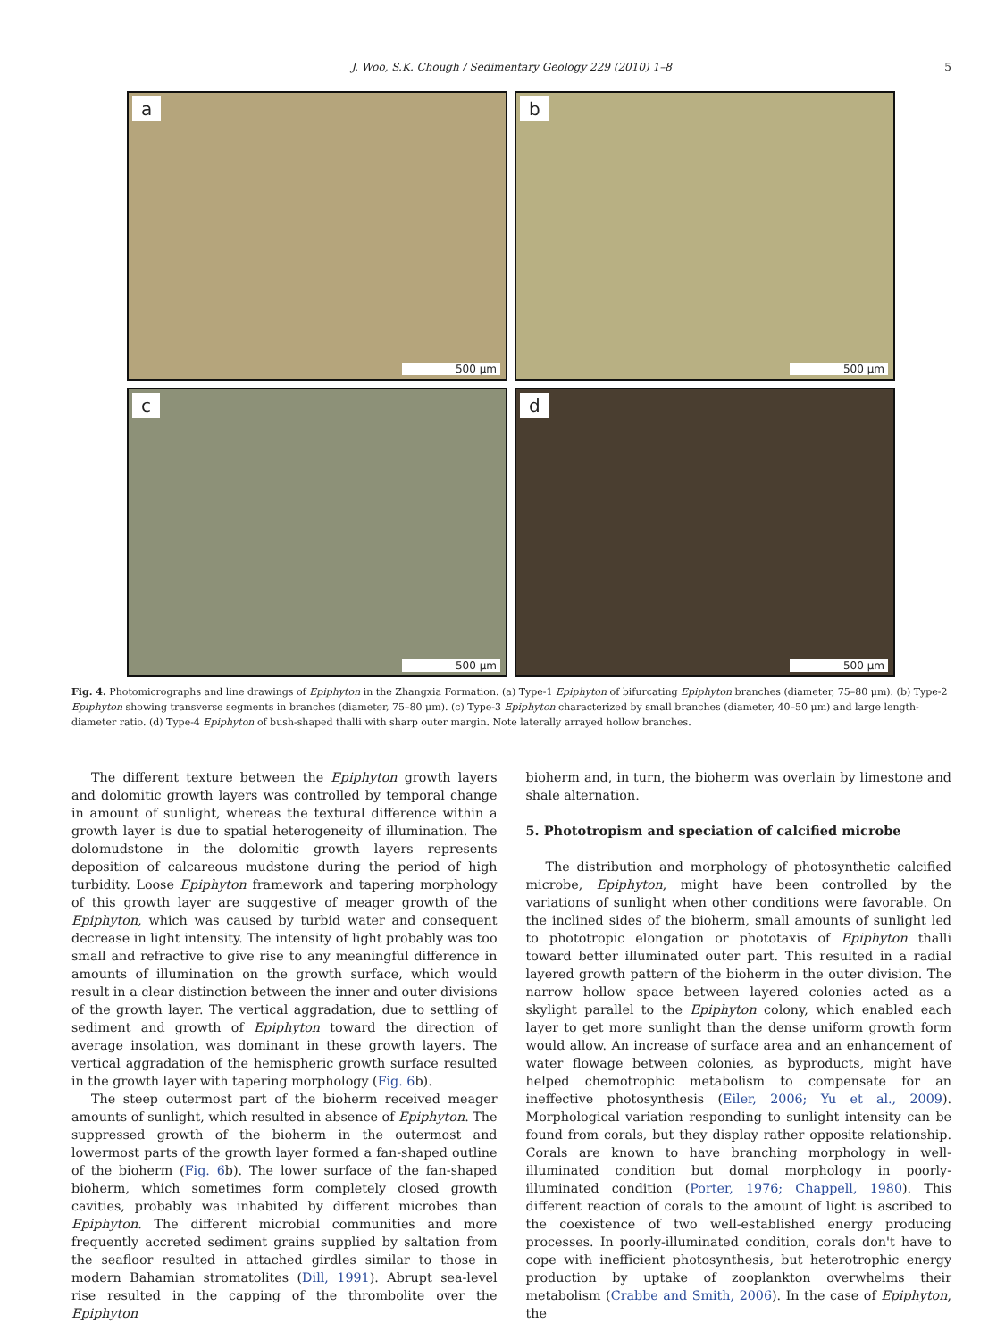J. Woo, S.K. Chough / Sedimentary Geology 229 (2010) 1–8 5
a
500 μm
b
500 μm
c
500 μm
d
500 μm
Fig. 4. Photomicrographs and line drawings of Epiphyton in the Zhangxia Formation. (a) Type-1 Epiphyton of bifurcating Epiphyton branches (diameter, 75–80 μm). (b) Type-2 Epiphyton showing transverse segments in branches (diameter, 75–80 μm). (c) Type-3 Epiphyton characterized by small branches (diameter, 40–50 μm) and large length-diameter ratio. (d) Type-4 Epiphyton of bush-shaped thalli with sharp outer margin. Note laterally arrayed hollow branches.
The different texture between the Epiphyton growth layers and dolomitic growth layers was controlled by temporal change in amount of sunlight, whereas the textural difference within a growth layer is due to spatial heterogeneity of illumination. The dolomudstone in the dolomitic growth layers represents deposition of calcareous mudstone during the period of high turbidity. Loose Epiphyton framework and tapering morphology of this growth layer are suggestive of meager growth of the Epiphyton, which was caused by turbid water and consequent decrease in light intensity. The intensity of light probably was too small and refractive to give rise to any meaningful difference in amounts of illumination on the growth surface, which would result in a clear distinction between the inner and outer divisions of the growth layer. The vertical aggradation, due to settling of sediment and growth of Epiphyton toward the direction of average insolation, was dominant in these growth layers. The vertical aggradation of the hemispheric growth surface resulted in the growth layer with tapering morphology (Fig. 6b).
The steep outermost part of the bioherm received meager amounts of sunlight, which resulted in absence of Epiphyton. The suppressed growth of the bioherm in the outermost and lowermost parts of the growth layer formed a fan-shaped outline of the bioherm (Fig. 6b). The lower surface of the fan-shaped bioherm, which sometimes form completely closed growth cavities, probably was inhabited by different microbes than Epiphyton. The different microbial communities and more frequently accreted sediment grains supplied by saltation from the seafloor resulted in attached girdles similar to those in modern Bahamian stromatolites (Dill, 1991). Abrupt sea-level rise resulted in the capping of the thrombolite over the Epiphyton
bioherm and, in turn, the bioherm was overlain by limestone and shale alternation.
5. Phototropism and speciation of calcified microbe
The distribution and morphology of photosynthetic calcified microbe, Epiphyton, might have been controlled by the variations of sunlight when other conditions were favorable. On the inclined sides of the bioherm, small amounts of sunlight led to phototropic elongation or phototaxis of Epiphyton thalli toward better illuminated outer part. This resulted in a radial layered growth pattern of the bioherm in the outer division. The narrow hollow space between layered colonies acted as a skylight parallel to the Epiphyton colony, which enabled each layer to get more sunlight than the dense uniform growth form would allow. An increase of surface area and an enhancement of water flowage between colonies, as byproducts, might have helped chemotrophic metabolism to compensate for an ineffective photosynthesis (Eiler, 2006; Yu et al., 2009). Morphological variation responding to sunlight intensity can be found from corals, but they display rather opposite relationship. Corals are known to have branching morphology in well-illuminated condition but domal morphology in poorly-illuminated condition (Porter, 1976; Chappell, 1980). This different reaction of corals to the amount of light is ascribed to the coexistence of two well-established energy producing processes. In poorly-illuminated condition, corals don't have to cope with inefficient photosynthesis, but heterotrophic energy production by uptake of zooplankton overwhelms their metabolism (Crabbe and Smith, 2006). In the case of Epiphyton, the